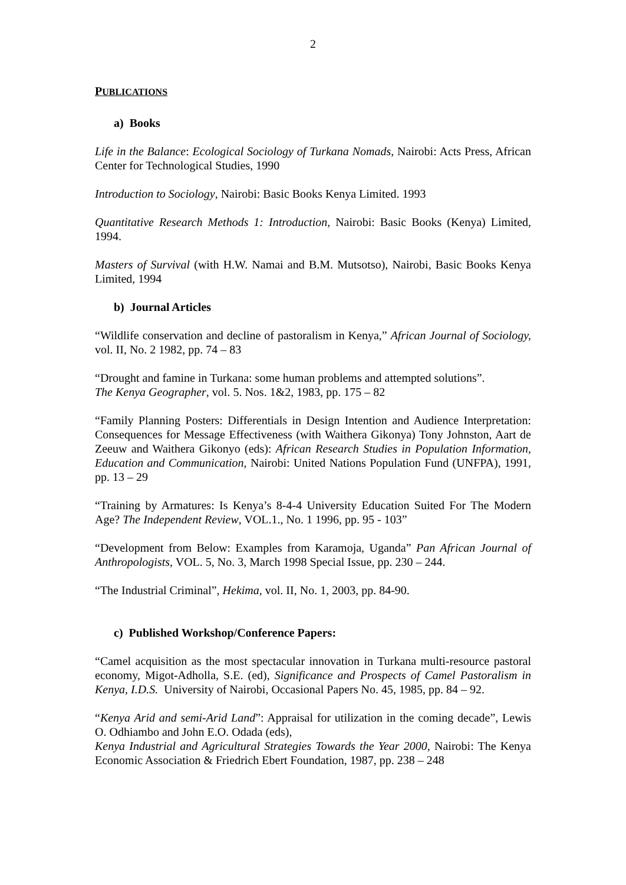2
PUBLICATIONS
a) Books
Life in the Balance: Ecological Sociology of Turkana Nomads, Nairobi: Acts Press, African Center for Technological Studies, 1990
Introduction to Sociology, Nairobi: Basic Books Kenya Limited. 1993
Quantitative Research Methods 1: Introduction, Nairobi: Basic Books (Kenya) Limited, 1994.
Masters of Survival (with H.W. Namai and B.M. Mutsotso), Nairobi, Basic Books Kenya Limited, 1994
b) Journal Articles
“Wildlife conservation and decline of pastoralism in Kenya,” African Journal of Sociology, vol. II, No. 2 1982, pp. 74 – 83
“Drought and famine in Turkana: some human problems and attempted solutions”.
The Kenya Geographer, vol. 5. Nos. 1&2, 1983, pp. 175 – 82
“Family Planning Posters: Differentials in Design Intention and Audience Interpretation: Consequences for Message Effectiveness (with Waithera Gikonya) Tony Johnston, Aart de Zeeuw and Waithera Gikonyo (eds): African Research Studies in Population Information, Education and Communication, Nairobi: United Nations Population Fund (UNFPA), 1991, pp. 13 – 29
“Training by Armatures: Is Kenya’s 8-4-4 University Education Suited For The Modern Age? The Independent Review, VOL.1., No. 1 1996, pp. 95 - 103”
“Development from Below: Examples from Karamoja, Uganda” Pan African Journal of Anthropologists, VOL. 5, No. 3, March 1998 Special Issue, pp. 230 – 244.
“The Industrial Criminal”, Hekima, vol. II, No. 1, 2003, pp. 84-90.
c) Published Workshop/Conference Papers:
“Camel acquisition as the most spectacular innovation in Turkana multi-resource pastoral economy, Migot-Adholla, S.E. (ed), Significance and Prospects of Camel Pastoralism in Kenya, I.D.S. University of Nairobi, Occasional Papers No. 45, 1985, pp. 84 – 92.
“Kenya Arid and semi-Arid Land”: Appraisal for utilization in the coming decade”, Lewis O. Odhiambo and John E.O. Odada (eds),
Kenya Industrial and Agricultural Strategies Towards the Year 2000, Nairobi: The Kenya Economic Association & Friedrich Ebert Foundation, 1987, pp. 238 – 248